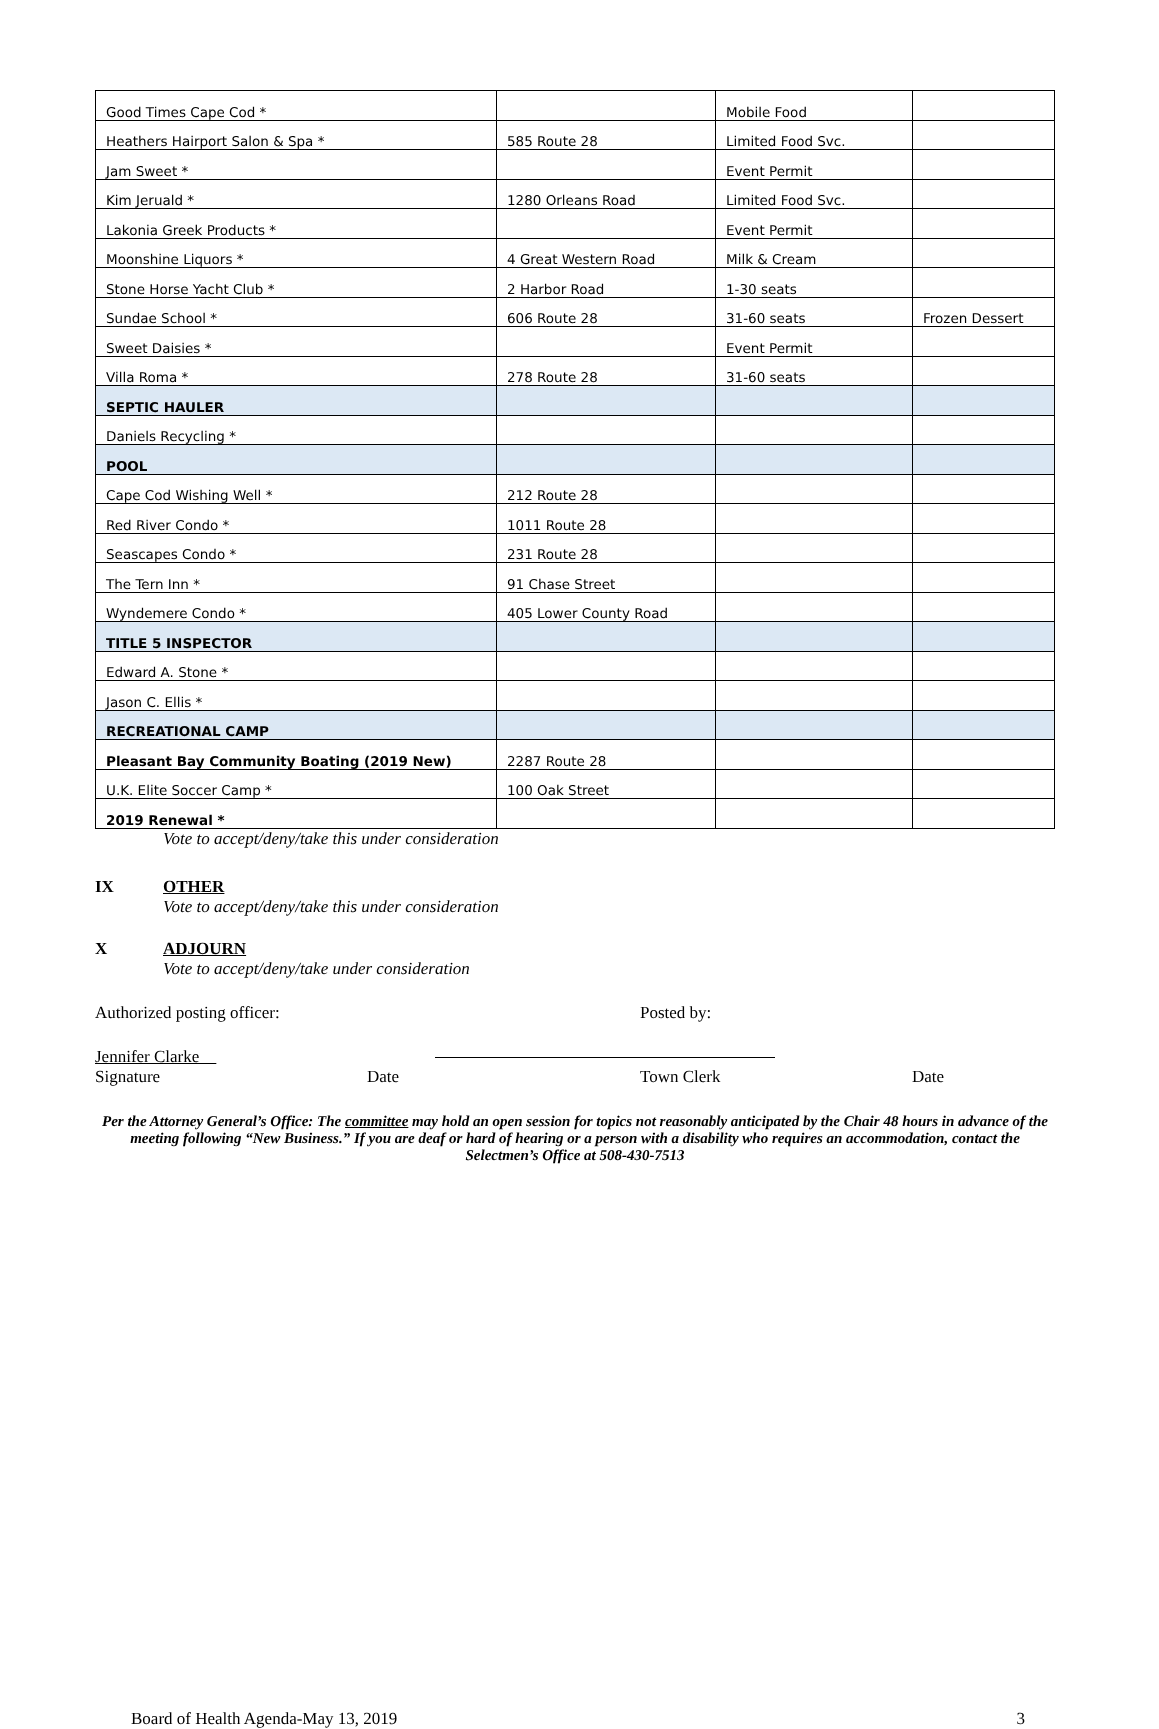| Good Times Cape Cod * | | Mobile Food | |
| Heathers Hairport Salon & Spa * | 585 Route 28 | Limited Food Svc. | |
| Jam Sweet * | | Event Permit | |
| Kim Jeruald * | 1280 Orleans Road | Limited Food Svc. | |
| Lakonia Greek Products * | | Event Permit | |
| Moonshine Liquors * | 4 Great Western Road | Milk & Cream | |
| Stone Horse Yacht Club * | 2 Harbor Road | 1-30 seats | |
| Sundae School * | 606 Route 28 | 31-60 seats | Frozen Dessert |
| Sweet Daisies * | | Event Permit | |
| Villa Roma * | 278 Route 28 | 31-60 seats | |
| SEPTIC HAULER | | | |
| Daniels Recycling * | | | |
| POOL | | | |
| Cape Cod Wishing Well * | 212 Route 28 | | |
| Red River Condo * | 1011 Route 28 | | |
| Seascapes Condo * | 231 Route 28 | | |
| The Tern Inn * | 91 Chase Street | | |
| Wyndemere Condo * | 405 Lower County Road | | |
| TITLE 5 INSPECTOR | | | |
| Edward A. Stone * | | | |
| Jason C. Ellis * | | | |
| RECREATIONAL CAMP | | | |
| Pleasant Bay Community Boating (2019 New) | 2287 Route 28 | | |
| U.K. Elite Soccer Camp * | 100 Oak Street | | |
| 2019 Renewal * | | | |
Vote to accept/deny/take this under consideration
IX OTHER
Vote to accept/deny/take this under consideration
X ADJOURN
Vote to accept/deny/take under consideration
Authorized posting officer: Posted by:
Jennifer Clarke
Signature Date Town Clerk Date
Per the Attorney General’s Office: The committee may hold an open session for topics not reasonably anticipated by the Chair 48 hours in advance of the meeting following “New Business.” If you are deaf or hard of hearing or a person with a disability who requires an accommodation, contact the Selectmen’s Office at 508-430-7513
Board of Health Agenda-May 13, 2019 3